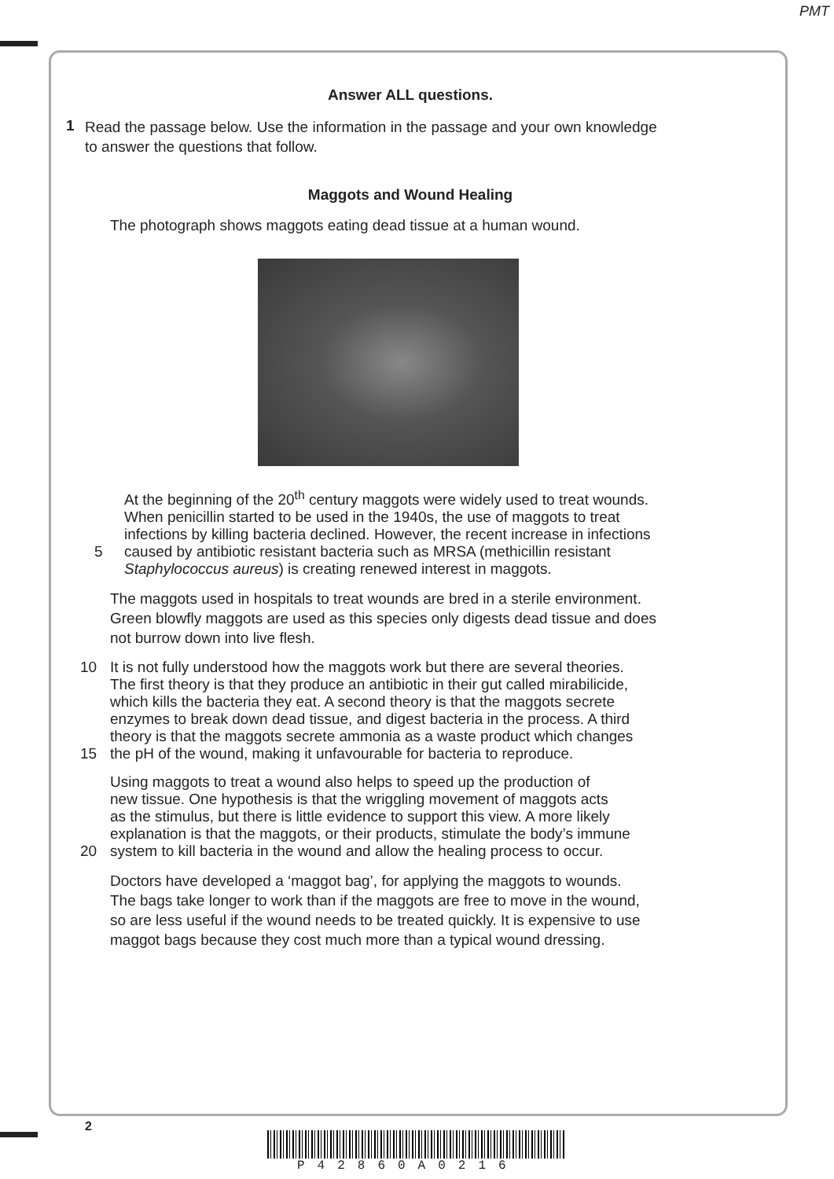PMT
Answer ALL questions.
1
Read the passage below. Use the information in the passage and your own knowledge
to answer the questions that follow.
Maggots and Wound Healing
The photograph shows maggots eating dead tissue at a human wound.
At the beginning of the 20<sup>th</sup> century maggots were widely used to treat wounds.
When penicillin started to be used in the 1940s, the use of maggots to treat
infections by killing bacteria declined. However, the recent increase in infections
5 caused by antibiotic resistant bacteria such as MRSA (methicillin resistant
Staphylococcus aureus) is creating renewed interest in maggots.
The maggots used in hospitals to treat wounds are bred in a sterile environment.
Green blowfly maggots are used as this species only digests dead tissue and does
not burrow down into live flesh.
10 It is not fully understood how the maggots work but there are several theories.
The first theory is that they produce an antibiotic in their gut called mirabilicide,
which kills the bacteria they eat. A second theory is that the maggots secrete
enzymes to break down dead tissue, and digest bacteria in the process. A third
theory is that the maggots secrete ammonia as a waste product which changes
15 the pH of the wound, making it unfavourable for bacteria to reproduce.
Using maggots to treat a wound also helps to speed up the production of
new tissue. One hypothesis is that the wriggling movement of maggots acts
as the stimulus, but there is little evidence to support this view. A more likely
explanation is that the maggots, or their products, stimulate the body’s immune
20 system to kill bacteria in the wound and allow the healing process to occur.
Doctors have developed a ‘maggot bag’, for applying the maggots to wounds.
The bags take longer to work than if the maggots are free to move in the wound,
so are less useful if the wound needs to be treated quickly. It is expensive to use
maggot bags because they cost much more than a typical wound dressing.
2
P42860A0216